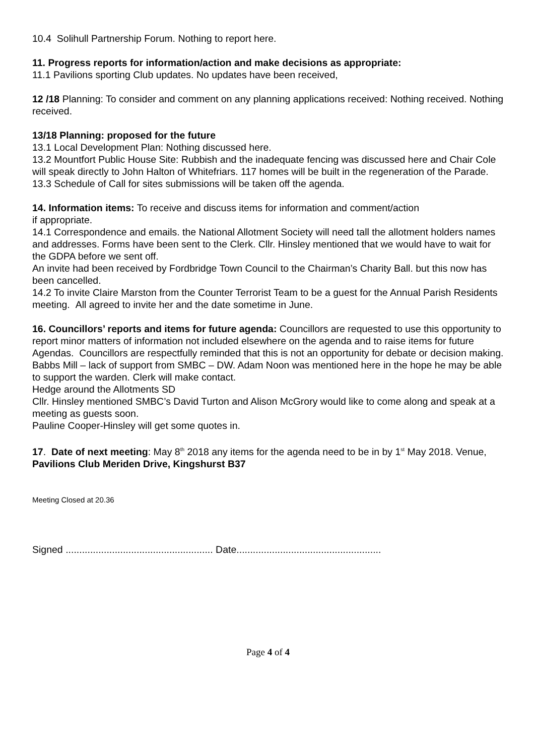10.4 Solihull Partnership Forum. Nothing to report here.
11. Progress reports for information/action and make decisions as appropriate:
11.1 Pavilions sporting Club updates. No updates have been received,
12 /18 Planning: To consider and comment on any planning applications received: Nothing received. Nothing received.
13/18 Planning: proposed for the future
13.1 Local Development Plan: Nothing discussed here.
13.2 Mountfort Public House Site: Rubbish and the inadequate fencing was discussed here and Chair Cole will speak directly to John Halton of Whitefriars. 117 homes will be built in the regeneration of the Parade.
13.3 Schedule of Call for sites submissions will be taken off the agenda.
14. Information items: To receive and discuss items for information and comment/action
if appropriate.
14.1 Correspondence and emails. the National Allotment Society will need tall the allotment holders names and addresses. Forms have been sent to the Clerk. Cllr. Hinsley mentioned that we would have to wait for the GDPA before we sent off.
An invite had been received by Fordbridge Town Council to the Chairman’s Charity Ball. but this now has been cancelled.
14.2 To invite Claire Marston from the Counter Terrorist Team to be a guest for the Annual Parish Residents meeting. All agreed to invite her and the date sometime in June.
16. Councillors’ reports and items for future agenda: Councillors are requested to use this opportunity to report minor matters of information not included elsewhere on the agenda and to raise items for future Agendas. Councillors are respectfully reminded that this is not an opportunity for debate or decision making.
Babbs Mill – lack of support from SMBC – DW. Adam Noon was mentioned here in the hope he may be able to support the warden. Clerk will make contact.
Hedge around the Allotments SD
Cllr. Hinsley mentioned SMBC’s David Turton and Alison McGrory would like to come along and speak at a meeting as guests soon.
Pauline Cooper-Hinsley will get some quotes in.
17. Date of next meeting: May 8<sup>th</sup> 2018 any items for the agenda need to be in by 1<sup>st</sup> May 2018. Venue, Pavilions Club Meriden Drive, Kingshurst B37
Meeting Closed at 20.36
Signed ...................................................... Date.....................................................
Page 4 of 4